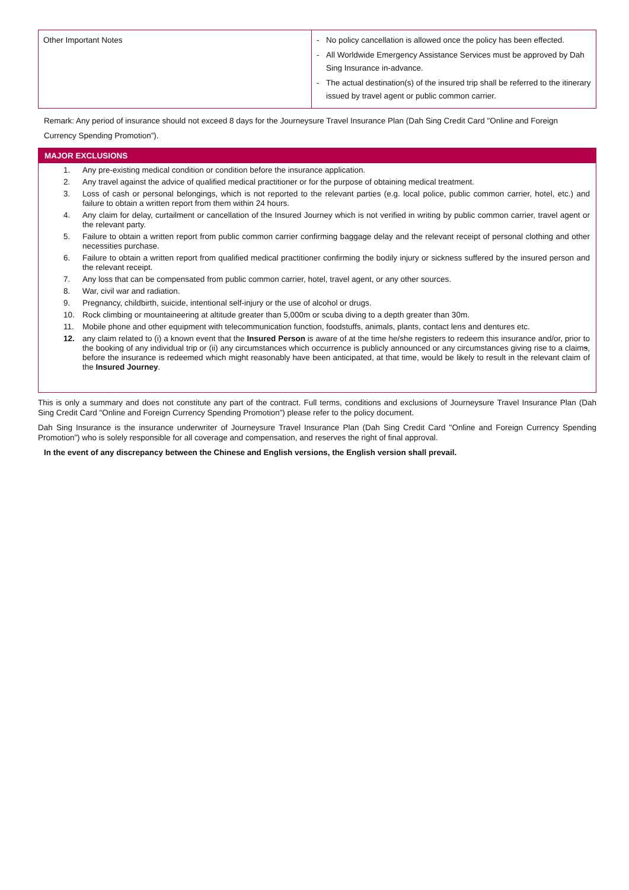| Other Important Notes | - No policy cancellation is allowed once the policy has been effected. - All Worldwide Emergency Assistance Services must be approved by Dah Sing Insurance in-advance. - The actual destination(s) of the insured trip shall be referred to the itinerary issued by travel agent or public common carrier. |
Remark: Any period of insurance should not exceed 8 days for the Journeysure Travel Insurance Plan (Dah Sing Credit Card "Online and Foreign Currency Spending Promotion”).
MAJOR EXCLUSIONS
1. Any pre-existing medical condition or condition before the insurance application.
2. Any travel against the advice of qualified medical practitioner or for the purpose of obtaining medical treatment.
3. Loss of cash or personal belongings, which is not reported to the relevant parties (e.g. local police, public common carrier, hotel, etc.) and failure to obtain a written report from them within 24 hours.
4. Any claim for delay, curtailment or cancellation of the Insured Journey which is not verified in writing by public common carrier, travel agent or the relevant party.
5. Failure to obtain a written report from public common carrier confirming baggage delay and the relevant receipt of personal clothing and other necessities purchase.
6. Failure to obtain a written report from qualified medical practitioner confirming the bodily injury or sickness suffered by the insured person and the relevant receipt.
7. Any loss that can be compensated from public common carrier, hotel, travel agent, or any other sources.
8. War, civil war and radiation.
9. Pregnancy, childbirth, suicide, intentional self-injury or the use of alcohol or drugs.
10. Rock climbing or mountaineering at altitude greater than 5,000m or scuba diving to a depth greater than 30m.
11. Mobile phone and other equipment with telecommunication function, foodstuffs, animals, plants, contact lens and dentures etc.
12. any claim related to (i) a known event that the Insured Person is aware of at the time he/she registers to redeem this insurance and/or, prior to the booking of any individual trip or (ii) any circumstances which occurrence is publicly announced or any circumstances giving rise to a claims, before the insurance is redeemed which might reasonably have been anticipated, at that time, would be likely to result in the relevant claim of the Insured Journey.
This is only a summary and does not constitute any part of the contract. Full terms, conditions and exclusions of Journeysure Travel Insurance Plan (Dah Sing Credit Card "Online and Foreign Currency Spending Promotion”) please refer to the policy document.
Dah Sing Insurance is the insurance underwriter of Journeysure Travel Insurance Plan (Dah Sing Credit Card "Online and Foreign Currency Spending Promotion”) who is solely responsible for all coverage and compensation, and reserves the right of final approval.
In the event of any discrepancy between the Chinese and English versions, the English version shall prevail.